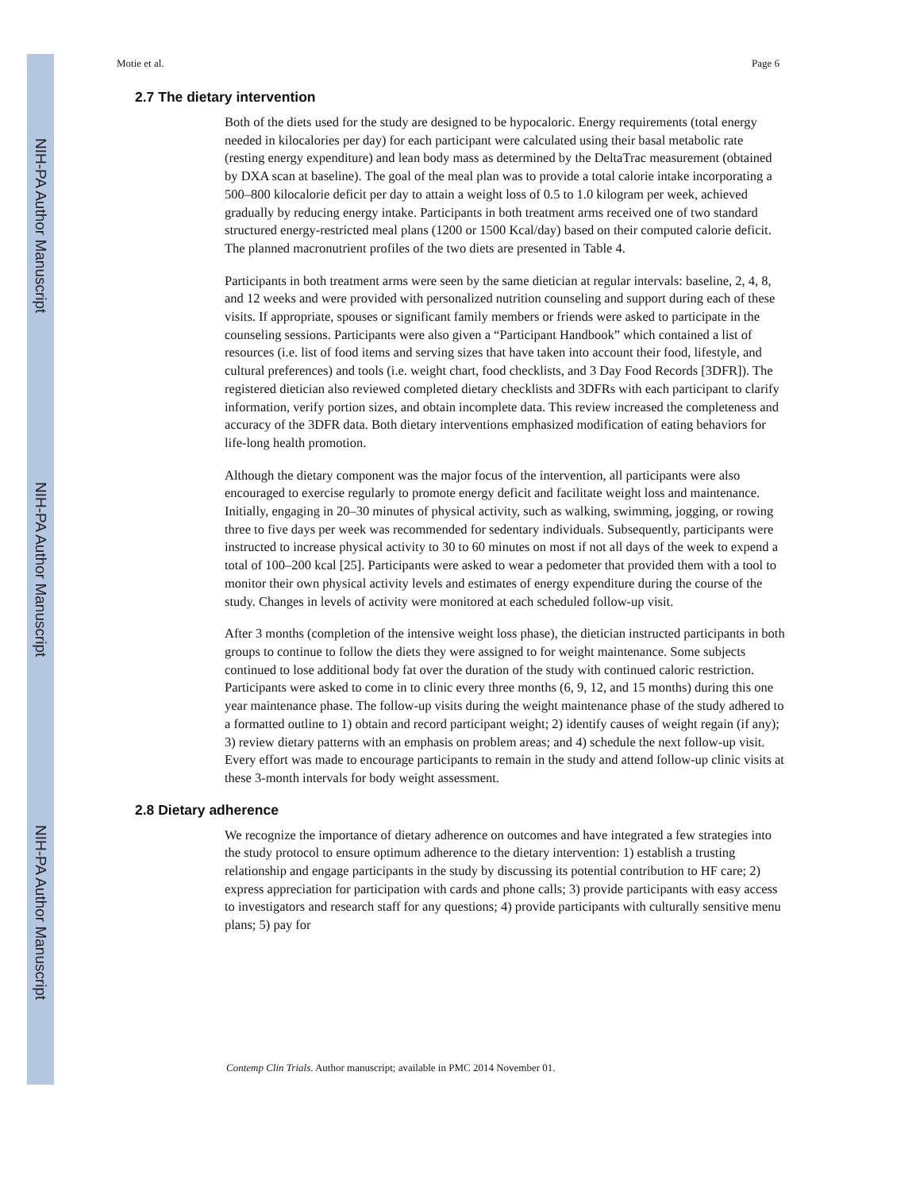NIH-PA Author Manuscript
NIH-PA Author Manuscript
NIH-PA Author Manuscript
Motie et al. Page 6
2.7 The dietary intervention
Both of the diets used for the study are designed to be hypocaloric. Energy requirements (total energy needed in kilocalories per day) for each participant were calculated using their basal metabolic rate (resting energy expenditure) and lean body mass as determined by the DeltaTrac measurement (obtained by DXA scan at baseline). The goal of the meal plan was to provide a total calorie intake incorporating a 500–800 kilocalorie deficit per day to attain a weight loss of 0.5 to 1.0 kilogram per week, achieved gradually by reducing energy intake. Participants in both treatment arms received one of two standard structured energy-restricted meal plans (1200 or 1500 Kcal/day) based on their computed calorie deficit. The planned macronutrient profiles of the two diets are presented in Table 4.
Participants in both treatment arms were seen by the same dietician at regular intervals: baseline, 2, 4, 8, and 12 weeks and were provided with personalized nutrition counseling and support during each of these visits. If appropriate, spouses or significant family members or friends were asked to participate in the counseling sessions. Participants were also given a “Participant Handbook” which contained a list of resources (i.e. list of food items and serving sizes that have taken into account their food, lifestyle, and cultural preferences) and tools (i.e. weight chart, food checklists, and 3 Day Food Records [3DFR]). The registered dietician also reviewed completed dietary checklists and 3DFRs with each participant to clarify information, verify portion sizes, and obtain incomplete data. This review increased the completeness and accuracy of the 3DFR data. Both dietary interventions emphasized modification of eating behaviors for life-long health promotion.
Although the dietary component was the major focus of the intervention, all participants were also encouraged to exercise regularly to promote energy deficit and facilitate weight loss and maintenance. Initially, engaging in 20–30 minutes of physical activity, such as walking, swimming, jogging, or rowing three to five days per week was recommended for sedentary individuals. Subsequently, participants were instructed to increase physical activity to 30 to 60 minutes on most if not all days of the week to expend a total of 100–200 kcal [25]. Participants were asked to wear a pedometer that provided them with a tool to monitor their own physical activity levels and estimates of energy expenditure during the course of the study. Changes in levels of activity were monitored at each scheduled follow-up visit.
After 3 months (completion of the intensive weight loss phase), the dietician instructed participants in both groups to continue to follow the diets they were assigned to for weight maintenance. Some subjects continued to lose additional body fat over the duration of the study with continued caloric restriction. Participants were asked to come in to clinic every three months (6, 9, 12, and 15 months) during this one year maintenance phase. The follow-up visits during the weight maintenance phase of the study adhered to a formatted outline to 1) obtain and record participant weight; 2) identify causes of weight regain (if any); 3) review dietary patterns with an emphasis on problem areas; and 4) schedule the next follow-up visit. Every effort was made to encourage participants to remain in the study and attend follow-up clinic visits at these 3-month intervals for body weight assessment.
2.8 Dietary adherence
We recognize the importance of dietary adherence on outcomes and have integrated a few strategies into the study protocol to ensure optimum adherence to the dietary intervention: 1) establish a trusting relationship and engage participants in the study by discussing its potential contribution to HF care; 2) express appreciation for participation with cards and phone calls; 3) provide participants with easy access to investigators and research staff for any questions; 4) provide participants with culturally sensitive menu plans; 5) pay for
Contemp Clin Trials. Author manuscript; available in PMC 2014 November 01.